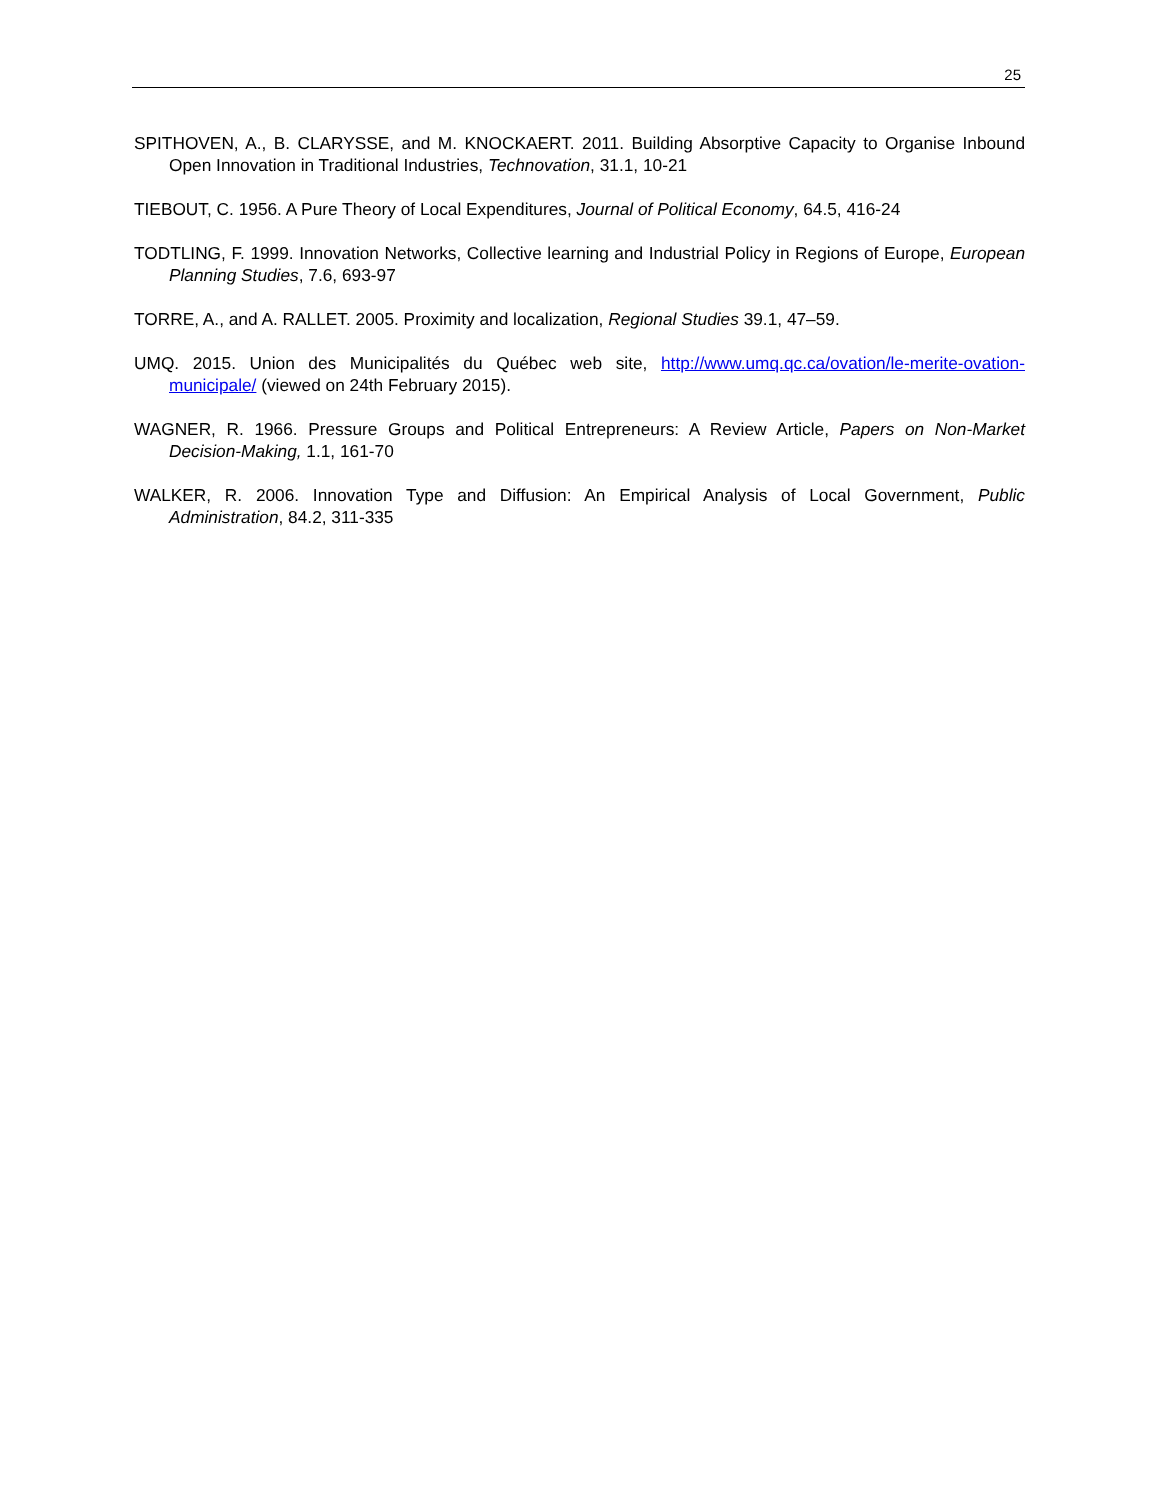25
SPITHOVEN, A., B. CLARYSSE, and M. KNOCKAERT. 2011. Building Absorptive Capacity to Organise Inbound Open Innovation in Traditional Industries, Technovation, 31.1, 10-21
TIEBOUT, C. 1956. A Pure Theory of Local Expenditures, Journal of Political Economy, 64.5, 416-24
TODTLING, F. 1999. Innovation Networks, Collective learning and Industrial Policy in Regions of Europe, European Planning Studies, 7.6, 693-97
TORRE, A., and A. RALLET. 2005. Proximity and localization, Regional Studies 39.1, 47–59.
UMQ. 2015. Union des Municipalités du Québec web site, http://www.umq.qc.ca/ovation/le-merite-ovation-municipale/ (viewed on 24th February 2015).
WAGNER, R. 1966. Pressure Groups and Political Entrepreneurs: A Review Article, Papers on Non-Market Decision-Making, 1.1, 161-70
WALKER, R. 2006. Innovation Type and Diffusion: An Empirical Analysis of Local Government, Public Administration, 84.2, 311-335